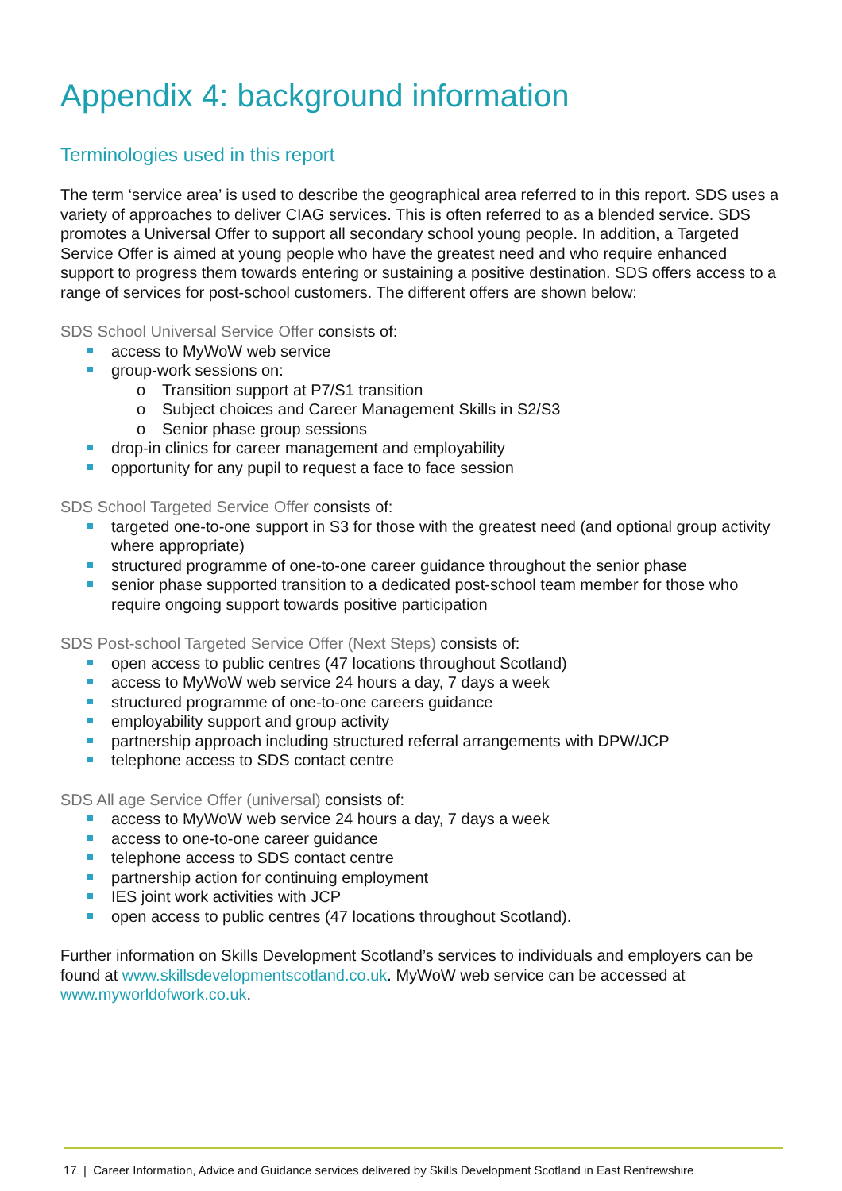Appendix 4: background information
Terminologies used in this report
The term ‘service area’ is used to describe the geographical area referred to in this report. SDS uses a variety of approaches to deliver CIAG services. This is often referred to as a blended service. SDS promotes a Universal Offer to support all secondary school young people. In addition, a Targeted Service Offer is aimed at young people who have the greatest need and who require enhanced support to progress them towards entering or sustaining a positive destination. SDS offers access to a range of services for post-school customers. The different offers are shown below:
SDS School Universal Service Offer consists of:
access to MyWoW web service
group-work sessions on:
o Transition support at P7/S1 transition
o Subject choices and Career Management Skills in S2/S3
o Senior phase group sessions
drop-in clinics for career management and employability
opportunity for any pupil to request a face to face session
SDS School Targeted Service Offer consists of:
targeted one-to-one support in S3 for those with the greatest need (and optional group activity where appropriate)
structured programme of one-to-one career guidance throughout the senior phase
senior phase supported transition to a dedicated post-school team member for those who require ongoing support towards positive participation
SDS Post-school Targeted Service Offer (Next Steps) consists of:
open access to public centres (47 locations throughout Scotland)
access to MyWoW web service 24 hours a day, 7 days a week
structured programme of one-to-one careers guidance
employability support and group activity
partnership approach including structured referral arrangements with DPW/JCP
telephone access to SDS contact centre
SDS All age Service Offer (universal) consists of:
access to MyWoW web service 24 hours a day, 7 days a week
access to one-to-one career guidance
telephone access to SDS contact centre
partnership action for continuing employment
IES joint work activities with JCP
open access to public centres (47 locations throughout Scotland).
Further information on Skills Development Scotland’s services to individuals and employers can be found at www.skillsdevelopmentscotland.co.uk. MyWoW web service can be accessed at www.myworldofwork.co.uk.
17 | Career Information, Advice and Guidance services delivered by Skills Development Scotland in East Renfrewshire